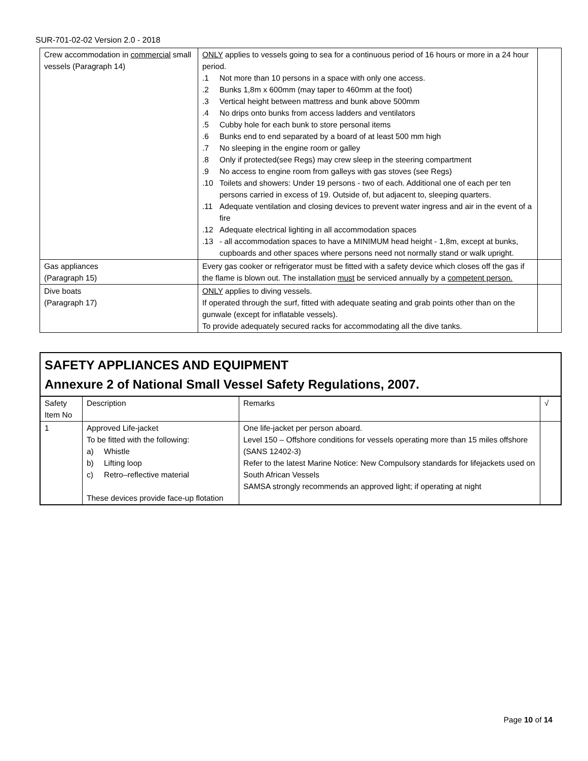SUR-701-02-02 Version 2.0 - 2018
| Crew accommodation in commercial small vessels (Paragraph 14) | ONLY applies to vessels going to sea for a continuous period of 16 hours or more in a 24 hour period. .1 Not more than 10 persons in a space with only one access. .2 Bunks 1,8m x 600mm (may taper to 460mm at the foot) .3 Vertical height between mattress and bunk above 500mm .4 No drips onto bunks from access ladders and ventilators .5 Cubby hole for each bunk to store personal items .6 Bunks end to end separated by a board of at least 500 mm high .7 No sleeping in the engine room or galley .8 Only if protected(see Regs) may crew sleep in the steering compartment .9 No access to engine room from galleys with gas stoves (see Regs) .10 Toilets and showers: Under 19 persons - two of each. Additional one of each per ten persons carried in excess of 19. Outside of, but adjacent to, sleeping quarters. .11 Adequate ventilation and closing devices to prevent water ingress and air in the event of a fire .12 Adequate electrical lighting in all accommodation spaces .13 - all accommodation spaces to have a MINIMUM head height - 1,8m, except at bunks, cupboards and other spaces where persons need not normally stand or walk upright. | |
| Gas appliances (Paragraph 15) | Every gas cooker or refrigerator must be fitted with a safety device which closes off the gas if the flame is blown out. The installation must be serviced annually by a competent person. | |
| Dive boats (Paragraph 17) | ONLY applies to diving vessels. If operated through the surf, fitted with adequate seating and grab points other than on the gunwale (except for inflatable vessels). To provide adequately secured racks for accommodating all the dive tanks. | |
SAFETY APPLIANCES AND EQUIPMENT
Annexure 2 of National Small Vessel Safety Regulations, 2007.
| Safety Item No | Description | Remarks | √ |
| --- | --- | --- | --- |
| 1 | Approved Life-jacket To be fitted with the following: a) Whistle b) Lifting loop c) Retro–reflective material These devices provide face-up flotation | One life-jacket per person aboard. Level 150 – Offshore conditions for vessels operating more than 15 miles offshore (SANS 12402-3) Refer to the latest Marine Notice: New Compulsory standards for lifejackets used on South African Vessels SAMSA strongly recommends an approved light; if operating at night | |
Page 10 of 14